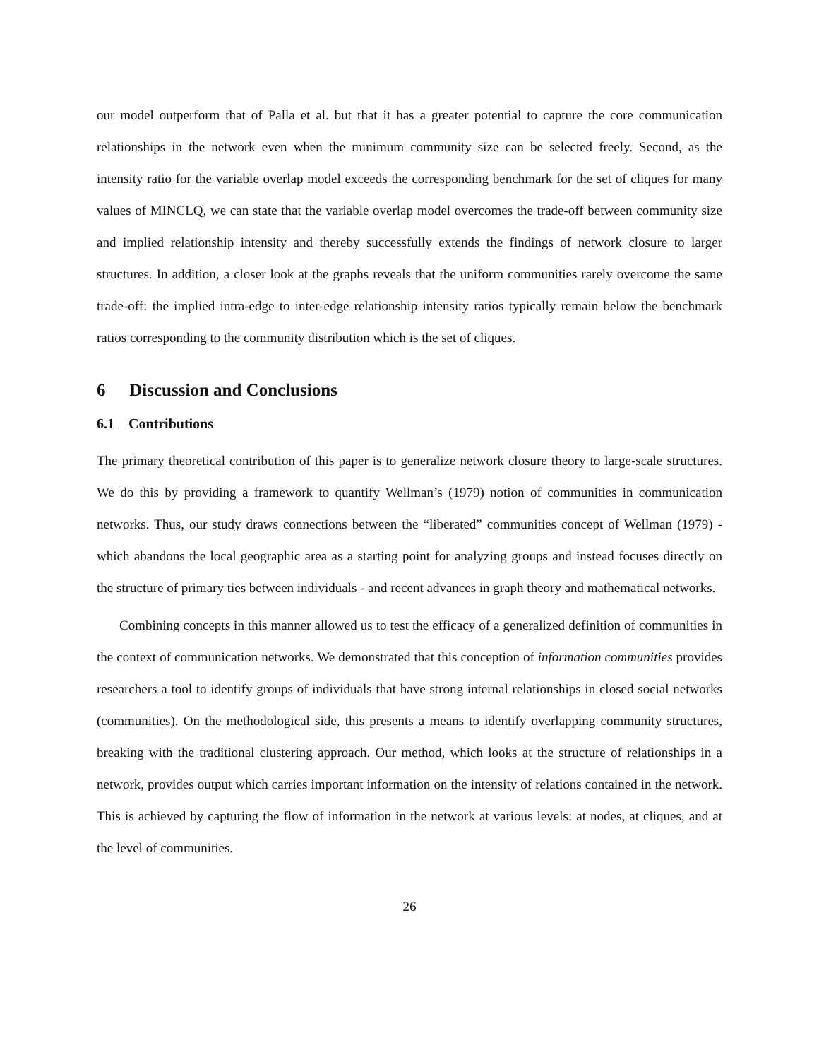our model outperform that of Palla et al. but that it has a greater potential to capture the core communication relationships in the network even when the minimum community size can be selected freely. Second, as the intensity ratio for the variable overlap model exceeds the corresponding benchmark for the set of cliques for many values of MINCLQ, we can state that the variable overlap model overcomes the trade-off between community size and implied relationship intensity and thereby successfully extends the findings of network closure to larger structures. In addition, a closer look at the graphs reveals that the uniform communities rarely overcome the same trade-off: the implied intra-edge to inter-edge relationship intensity ratios typically remain below the benchmark ratios corresponding to the community distribution which is the set of cliques.
6 Discussion and Conclusions
6.1 Contributions
The primary theoretical contribution of this paper is to generalize network closure theory to large-scale structures. We do this by providing a framework to quantify Wellman’s (1979) notion of communities in communication networks. Thus, our study draws connections between the “liberated” communities concept of Wellman (1979) - which abandons the local geographic area as a starting point for analyzing groups and instead focuses directly on the structure of primary ties between individuals - and recent advances in graph theory and mathematical networks.
Combining concepts in this manner allowed us to test the efficacy of a generalized definition of communities in the context of communication networks. We demonstrated that this conception of information communities provides researchers a tool to identify groups of individuals that have strong internal relationships in closed social networks (communities). On the methodological side, this presents a means to identify overlapping community structures, breaking with the traditional clustering approach. Our method, which looks at the structure of relationships in a network, provides output which carries important information on the intensity of relations contained in the network. This is achieved by capturing the flow of information in the network at various levels: at nodes, at cliques, and at the level of communities.
26